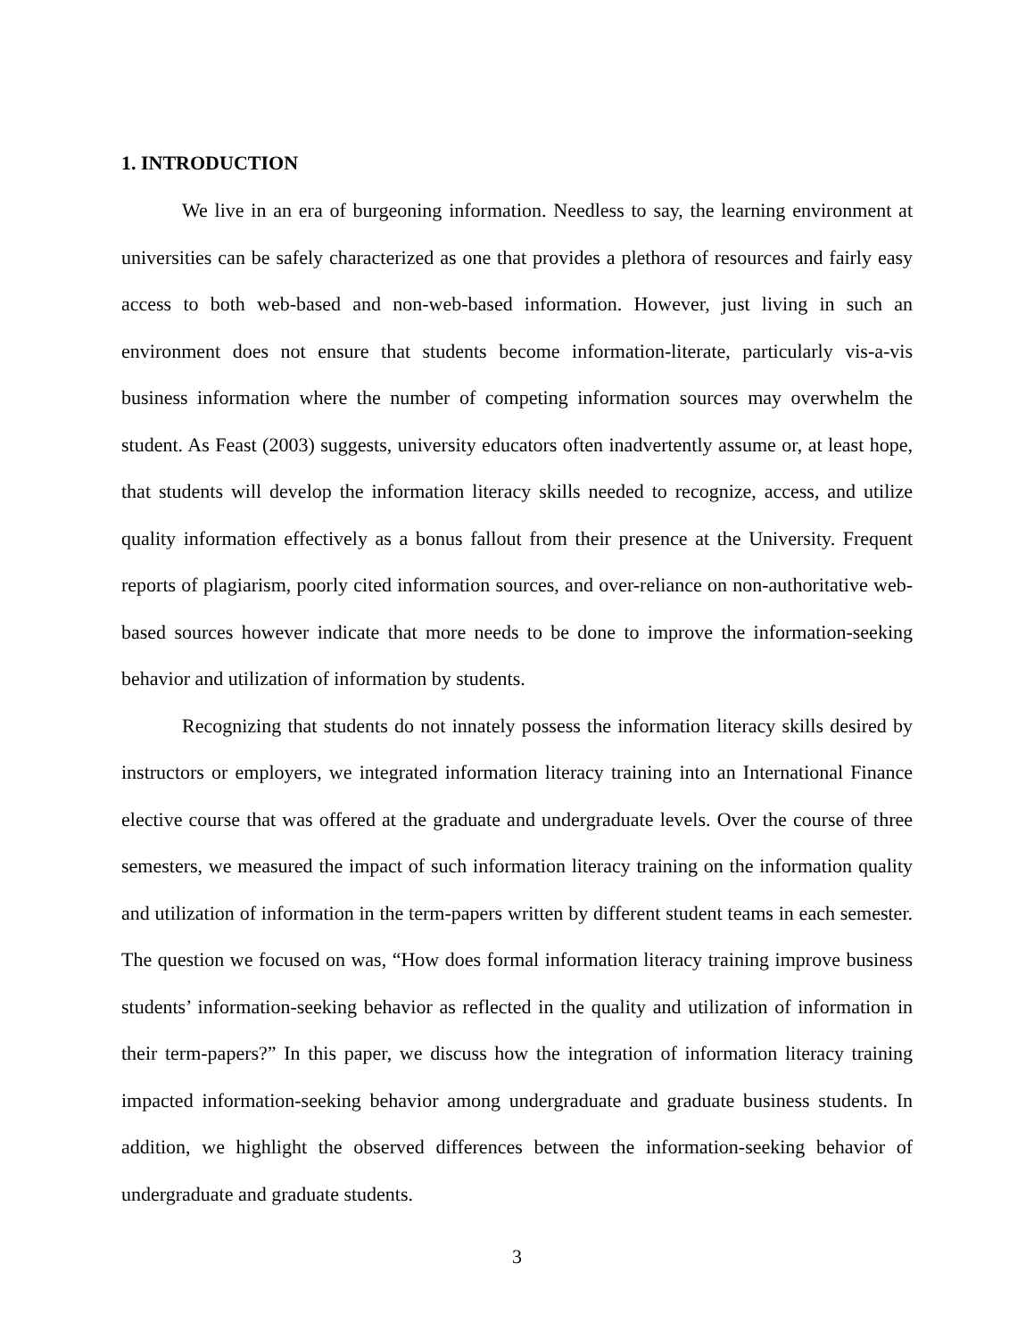1. INTRODUCTION
We live in an era of burgeoning information. Needless to say, the learning environment at universities can be safely characterized as one that provides a plethora of resources and fairly easy access to both web-based and non-web-based information. However, just living in such an environment does not ensure that students become information-literate, particularly vis-a-vis business information where the number of competing information sources may overwhelm the student. As Feast (2003) suggests, university educators often inadvertently assume or, at least hope, that students will develop the information literacy skills needed to recognize, access, and utilize quality information effectively as a bonus fallout from their presence at the University. Frequent reports of plagiarism, poorly cited information sources, and over-reliance on non-authoritative web-based sources however indicate that more needs to be done to improve the information-seeking behavior and utilization of information by students.
Recognizing that students do not innately possess the information literacy skills desired by instructors or employers, we integrated information literacy training into an International Finance elective course that was offered at the graduate and undergraduate levels. Over the course of three semesters, we measured the impact of such information literacy training on the information quality and utilization of information in the term-papers written by different student teams in each semester. The question we focused on was, “How does formal information literacy training improve business students’ information-seeking behavior as reflected in the quality and utilization of information in their term-papers?” In this paper, we discuss how the integration of information literacy training impacted information-seeking behavior among undergraduate and graduate business students. In addition, we highlight the observed differences between the information-seeking behavior of undergraduate and graduate students.
3